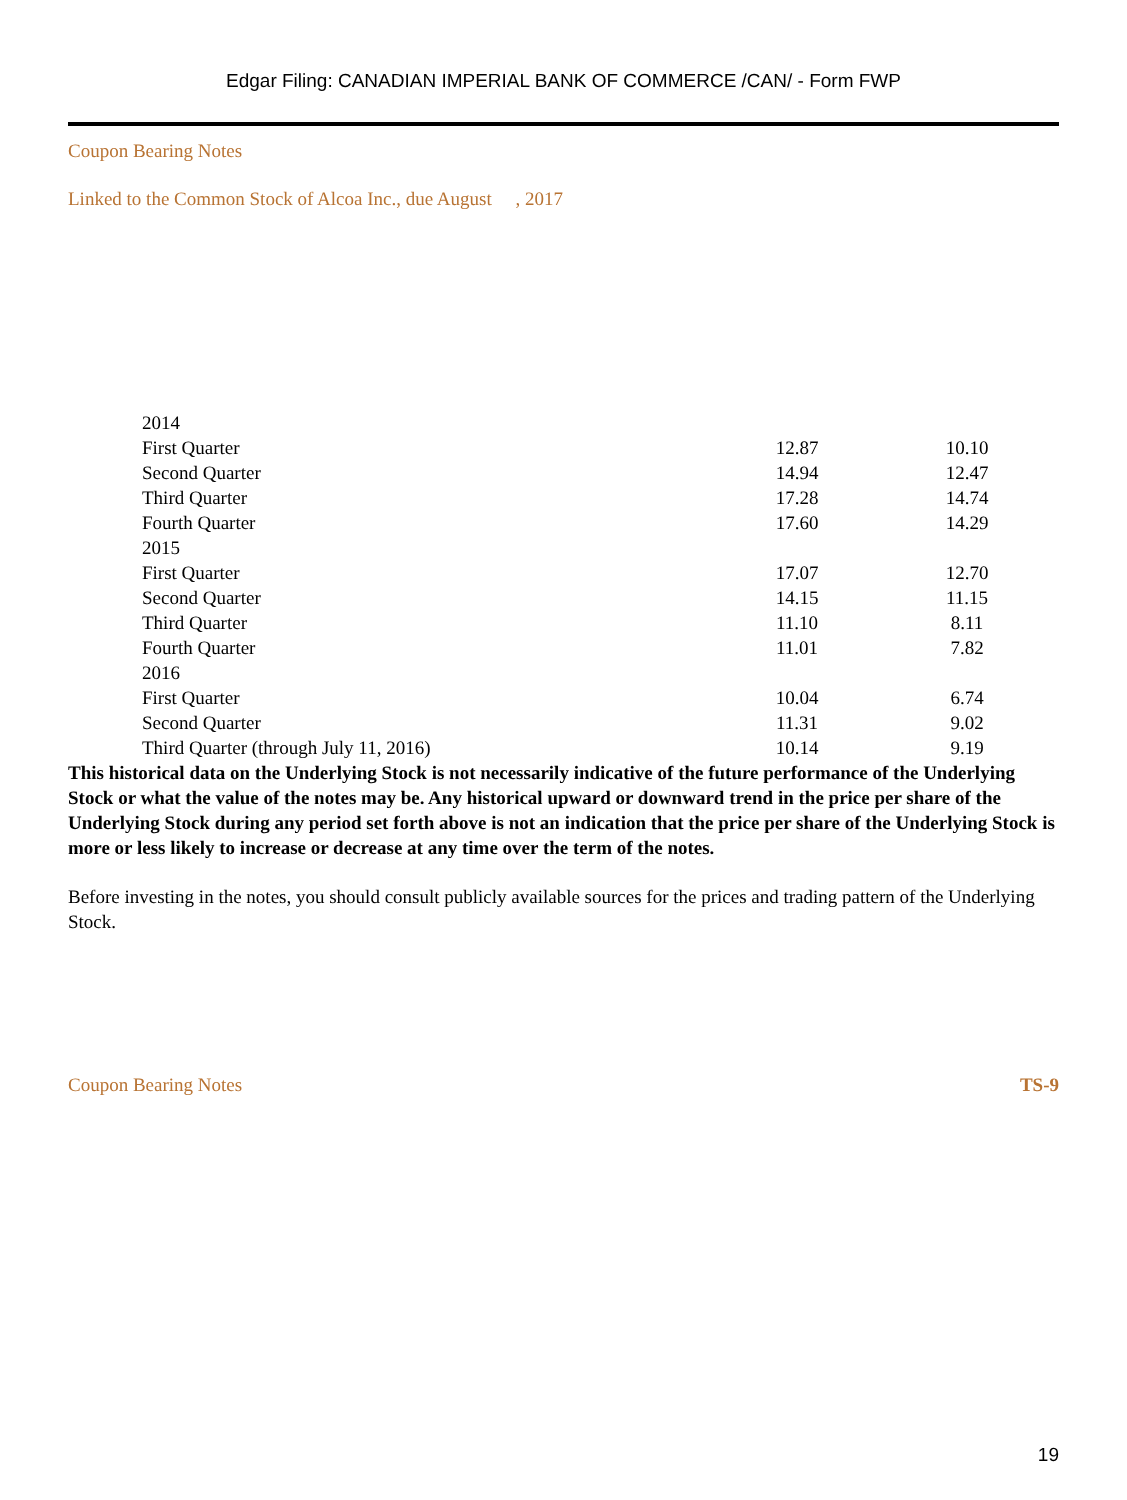Edgar Filing: CANADIAN IMPERIAL BANK OF COMMERCE /CAN/ - Form FWP
Coupon Bearing Notes
Linked to the Common Stock of Alcoa Inc., due August , 2017
| 2014 | | |
| First Quarter | 12.87 | 10.10 |
| Second Quarter | 14.94 | 12.47 |
| Third Quarter | 17.28 | 14.74 |
| Fourth Quarter | 17.60 | 14.29 |
| 2015 | | |
| First Quarter | 17.07 | 12.70 |
| Second Quarter | 14.15 | 11.15 |
| Third Quarter | 11.10 | 8.11 |
| Fourth Quarter | 11.01 | 7.82 |
| 2016 | | |
| First Quarter | 10.04 | 6.74 |
| Second Quarter | 11.31 | 9.02 |
| Third Quarter (through July 11, 2016) | 10.14 | 9.19 |
This historical data on the Underlying Stock is not necessarily indicative of the future performance of the Underlying Stock or what the value of the notes may be. Any historical upward or downward trend in the price per share of the Underlying Stock during any period set forth above is not an indication that the price per share of the Underlying Stock is more or less likely to increase or decrease at any time over the term of the notes.
Before investing in the notes, you should consult publicly available sources for the prices and trading pattern of the Underlying Stock.
Coupon Bearing Notes TS-9
19